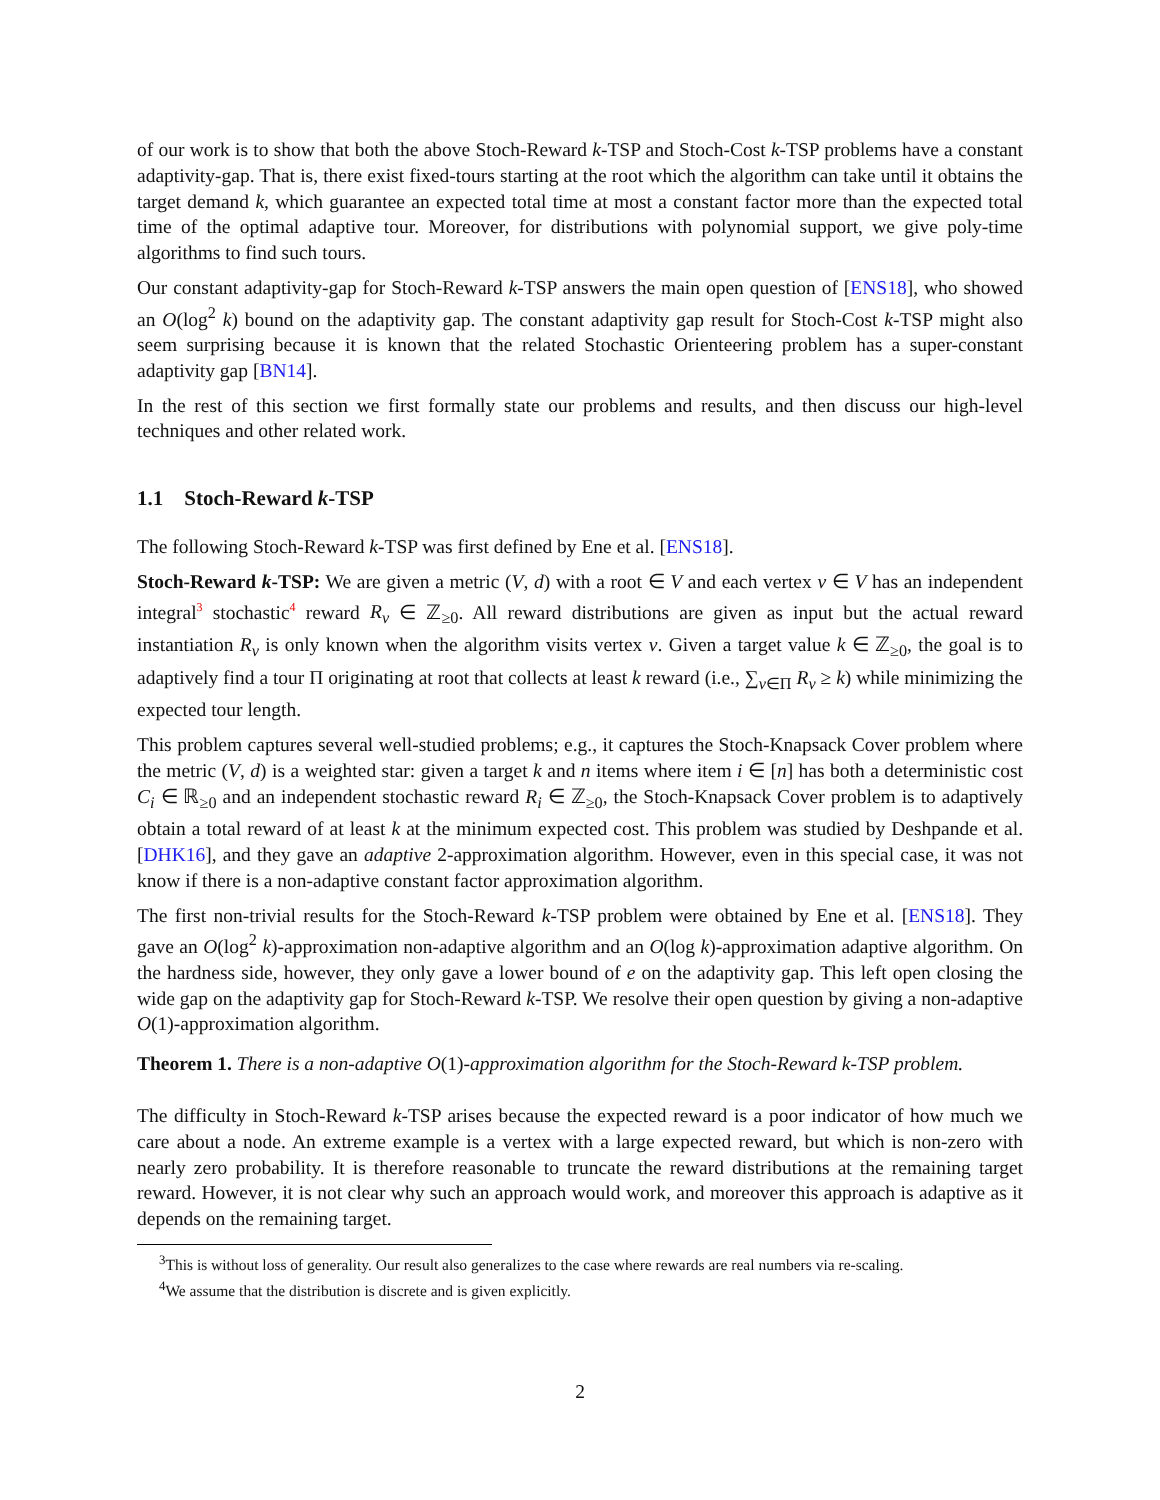of our work is to show that both the above Stoch-Reward k-TSP and Stoch-Cost k-TSP problems have a constant adaptivity-gap. That is, there exist fixed-tours starting at the root which the algorithm can take until it obtains the target demand k, which guarantee an expected total time at most a constant factor more than the expected total time of the optimal adaptive tour. Moreover, for distributions with polynomial support, we give poly-time algorithms to find such tours.
Our constant adaptivity-gap for Stoch-Reward k-TSP answers the main open question of [ENS18], who showed an O(log<sup>2</sup> k) bound on the adaptivity gap. The constant adaptivity gap result for Stoch-Cost k-TSP might also seem surprising because it is known that the related Stochastic Orienteering problem has a super-constant adaptivity gap [BN14].
In the rest of this section we first formally state our problems and results, and then discuss our high-level techniques and other related work.
1.1 Stoch-Reward k-TSP
The following Stoch-Reward k-TSP was first defined by Ene et al. [ENS18].
Stoch-Reward k-TSP: We are given a metric (V, d) with a root ∈ V and each vertex v ∈ V has an independent integral<sup>3</sup> stochastic<sup>4</sup> reward R<sub>v</sub> ∈ ℤ<sub>≥0</sub>. All reward distributions are given as input but the actual reward instantiation R<sub>v</sub> is only known when the algorithm visits vertex v. Given a target value k ∈ ℤ<sub>≥0</sub>, the goal is to adaptively find a tour Π originating at root that collects at least k reward (i.e., ∑<sub>v∈Π</sub> R<sub>v</sub> ≥ k) while minimizing the expected tour length.
This problem captures several well-studied problems; e.g., it captures the Stoch-Knapsack Cover problem where the metric (V, d) is a weighted star: given a target k and n items where item i ∈ [n] has both a deterministic cost C<sub>i</sub> ∈ ℝ<sub>≥0</sub> and an independent stochastic reward R<sub>i</sub> ∈ ℤ<sub>≥0</sub>, the Stoch-Knapsack Cover problem is to adaptively obtain a total reward of at least k at the minimum expected cost. This problem was studied by Deshpande et al. [DHK16], and they gave an adaptive 2-approximation algorithm. However, even in this special case, it was not know if there is a non-adaptive constant factor approximation algorithm.
The first non-trivial results for the Stoch-Reward k-TSP problem were obtained by Ene et al. [ENS18]. They gave an O(log<sup>2</sup> k)-approximation non-adaptive algorithm and an O(log k)-approximation adaptive algorithm. On the hardness side, however, they only gave a lower bound of e on the adaptivity gap. This left open closing the wide gap on the adaptivity gap for Stoch-Reward k-TSP. We resolve their open question by giving a non-adaptive O(1)-approximation algorithm.
Theorem 1. There is a non-adaptive O(1)-approximation algorithm for the Stoch-Reward k-TSP problem.
The difficulty in Stoch-Reward k-TSP arises because the expected reward is a poor indicator of how much we care about a node. An extreme example is a vertex with a large expected reward, but which is non-zero with nearly zero probability. It is therefore reasonable to truncate the reward distributions at the remaining target reward. However, it is not clear why such an approach would work, and moreover this approach is adaptive as it depends on the remaining target.
<sup>3</sup> This is without loss of generality. Our result also generalizes to the case where rewards are real numbers via re-scaling.
<sup>4</sup> We assume that the distribution is discrete and is given explicitly.
2